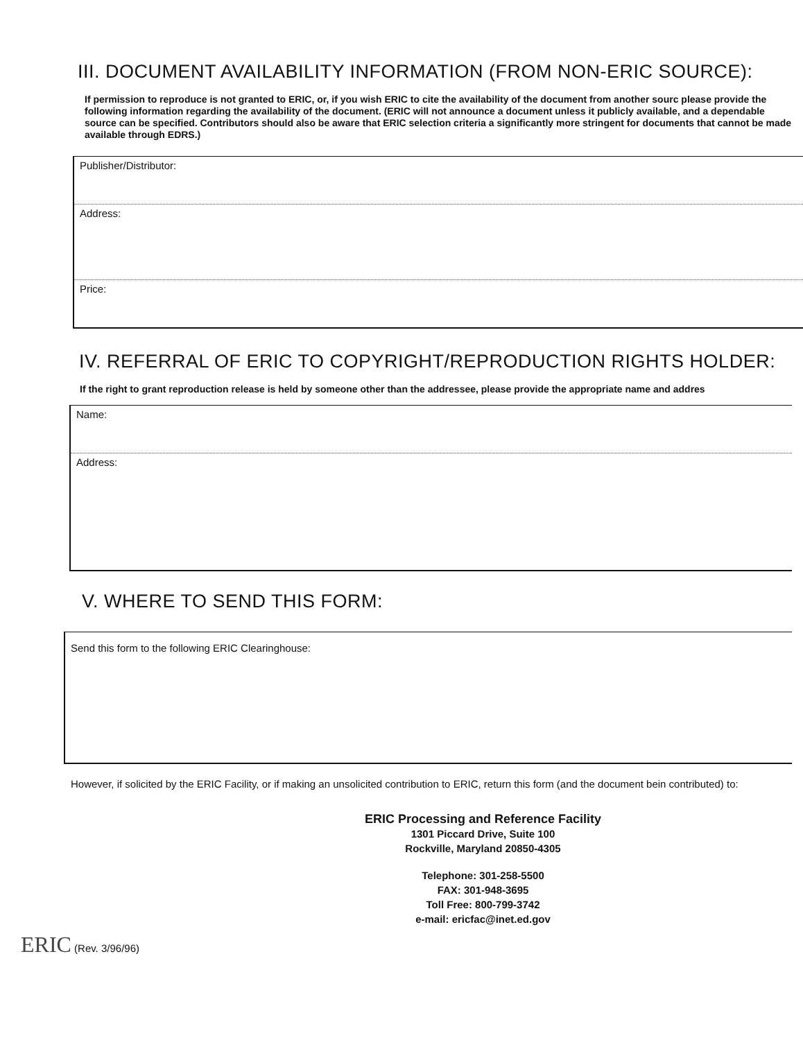III. DOCUMENT AVAILABILITY INFORMATION (FROM NON-ERIC SOURCE):
If permission to reproduce is not granted to ERIC, or, if you wish ERIC to cite the availability of the document from another sourc please provide the following information regarding the availability of the document. (ERIC will not announce a document unless it publicly available, and a dependable source can be specified. Contributors should also be aware that ERIC selection criteria a significantly more stringent for documents that cannot be made available through EDRS.)
Publisher/Distributor:
Address:
Price:
IV. REFERRAL OF ERIC TO COPYRIGHT/REPRODUCTION RIGHTS HOLDER:
If the right to grant reproduction release is held by someone other than the addressee, please provide the appropriate name and addres
Name:
Address:
V. WHERE TO SEND THIS FORM:
Send this form to the following ERIC Clearinghouse:
However, if solicited by the ERIC Facility, or if making an unsolicited contribution to ERIC, return this form (and the document bein contributed) to:
ERIC Processing and Reference Facility
1301 Piccard Drive, Suite 100
Rockville, Maryland 20850-4305
Telephone: 301-258-5500
FAX: 301-948-3695
Toll Free: 800-799-3742
e-mail: ericfac@inet.ed.gov
ERIC (Rev. 3/96/96)